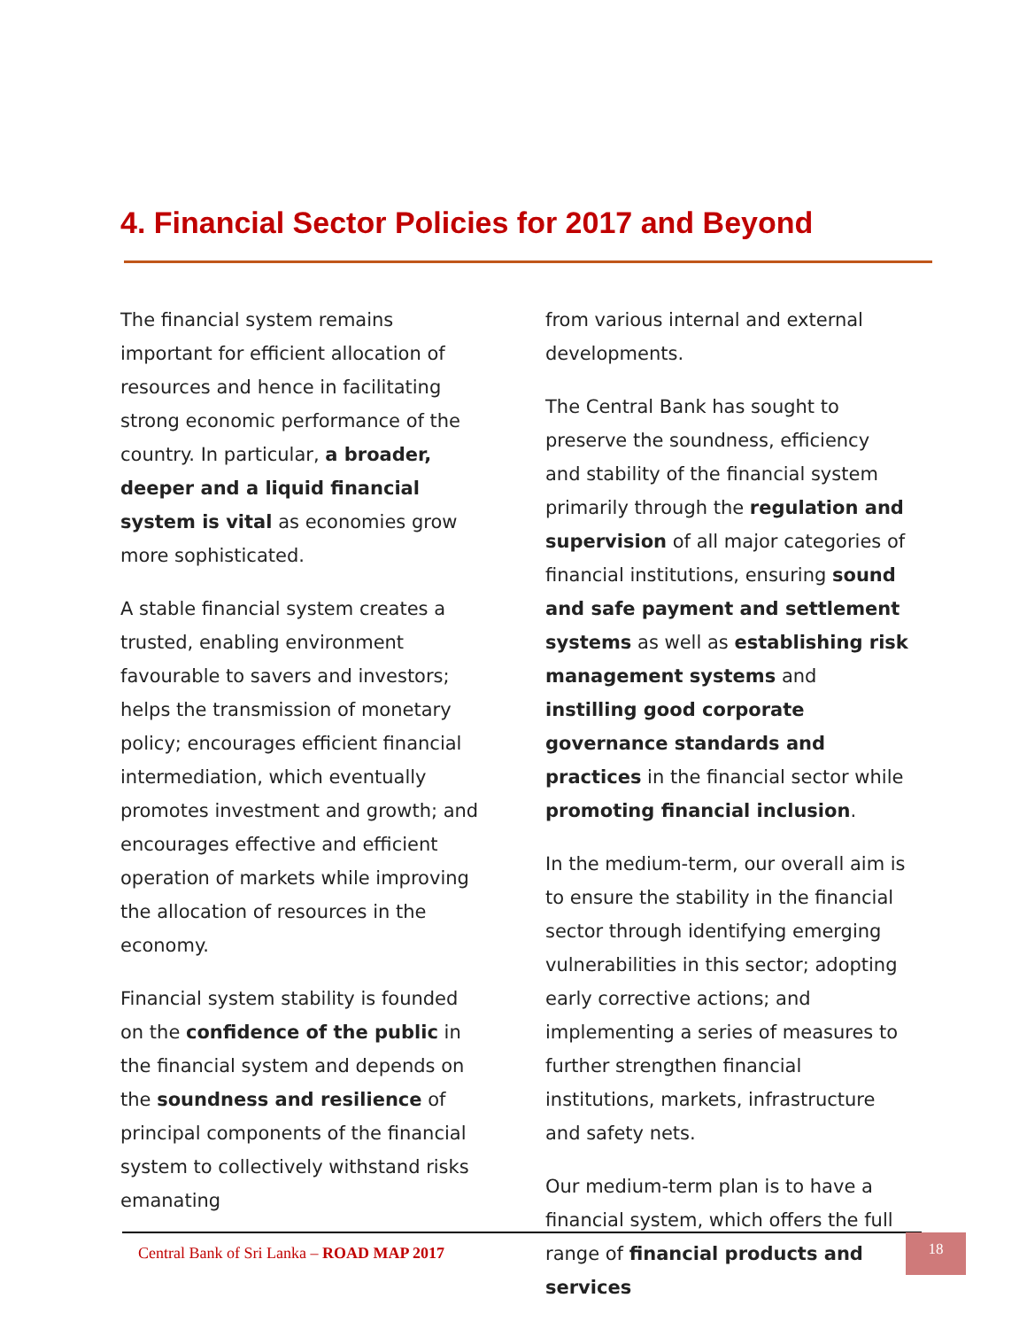4. Financial Sector Policies for 2017 and Beyond
The financial system remains important for efficient allocation of resources and hence in facilitating strong economic performance of the country. In particular, a broader, deeper and a liquid financial system is vital as economies grow more sophisticated.
A stable financial system creates a trusted, enabling environment favourable to savers and investors; helps the transmission of monetary policy; encourages efficient financial intermediation, which eventually promotes investment and growth; and encourages effective and efficient operation of markets while improving the allocation of resources in the economy.
Financial system stability is founded on the confidence of the public in the financial system and depends on the soundness and resilience of principal components of the financial system to collectively withstand risks emanating
from various internal and external developments.
The Central Bank has sought to preserve the soundness, efficiency and stability of the financial system primarily through the regulation and supervision of all major categories of financial institutions, ensuring sound and safe payment and settlement systems as well as establishing risk management systems and instilling good corporate governance standards and practices in the financial sector while promoting financial inclusion.
In the medium-term, our overall aim is to ensure the stability in the financial sector through identifying emerging vulnerabilities in this sector; adopting early corrective actions; and implementing a series of measures to further strengthen financial institutions, markets, infrastructure and safety nets.
Our medium-term plan is to have a financial system, which offers the full range of financial products and services
Central Bank of Sri Lanka – ROAD MAP 2017 18